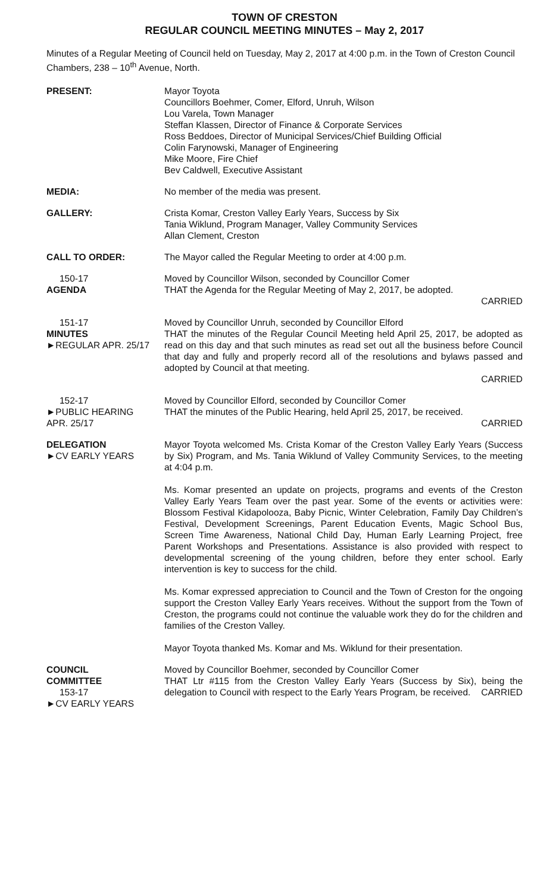TOWN OF CRESTON
REGULAR COUNCIL MEETING MINUTES – May 2, 2017
Minutes of a Regular Meeting of Council held on Tuesday, May 2, 2017 at 4:00 p.m. in the Town of Creston Council Chambers, 238 – 10<sup>th</sup> Avenue, North.
PRESENT: Mayor Toyota
Councillors Boehmer, Comer, Elford, Unruh, Wilson
Lou Varela, Town Manager
Steffan Klassen, Director of Finance & Corporate Services
Ross Beddoes, Director of Municipal Services/Chief Building Official
Colin Farynowski, Manager of Engineering
Mike Moore, Fire Chief
Bev Caldwell, Executive Assistant
MEDIA: No member of the media was present.
GALLERY: Crista Komar, Creston Valley Early Years, Success by Six
Tania Wiklund, Program Manager, Valley Community Services
Allan Clement, Creston
CALL TO ORDER: The Mayor called the Regular Meeting to order at 4:00 p.m.
150-17
AGENDA
Moved by Councillor Wilson, seconded by Councillor Comer
THAT the Agenda for the Regular Meeting of May 2, 2017, be adopted.
CARRIED
151-17
MINUTES
►REGULAR APR. 25/17
Moved by Councillor Unruh, seconded by Councillor Elford
THAT the minutes of the Regular Council Meeting held April 25, 2017, be adopted as read on this day and that such minutes as read set out all the business before Council that day and fully and properly record all of the resolutions and bylaws passed and adopted by Council at that meeting.
CARRIED
152-17
►PUBLIC HEARING
APR. 25/17
Moved by Councillor Elford, seconded by Councillor Comer
THAT the minutes of the Public Hearing, held April 25, 2017, be received.
CARRIED
DELEGATION
►CV EARLY YEARS
Mayor Toyota welcomed Ms. Crista Komar of the Creston Valley Early Years (Success by Six) Program, and Ms. Tania Wiklund of Valley Community Services, to the meeting at 4:04 p.m.
Ms. Komar presented an update on projects, programs and events of the Creston Valley Early Years Team over the past year. Some of the events or activities were: Blossom Festival Kidapolooza, Baby Picnic, Winter Celebration, Family Day Children’s Festival, Development Screenings, Parent Education Events, Magic School Bus, Screen Time Awareness, National Child Day, Human Early Learning Project, free Parent Workshops and Presentations. Assistance is also provided with respect to developmental screening of the young children, before they enter school. Early intervention is key to success for the child.
Ms. Komar expressed appreciation to Council and the Town of Creston for the ongoing support the Creston Valley Early Years receives. Without the support from the Town of Creston, the programs could not continue the valuable work they do for the children and families of the Creston Valley.
Mayor Toyota thanked Ms. Komar and Ms. Wiklund for their presentation.
COUNCIL
COMMITTEE
153-17
►CV EARLY YEARS
Moved by Councillor Boehmer, seconded by Councillor Comer
THAT Ltr #115 from the Creston Valley Early Years (Success by Six), being the delegation to Council with respect to the Early Years Program, be received. CARRIED